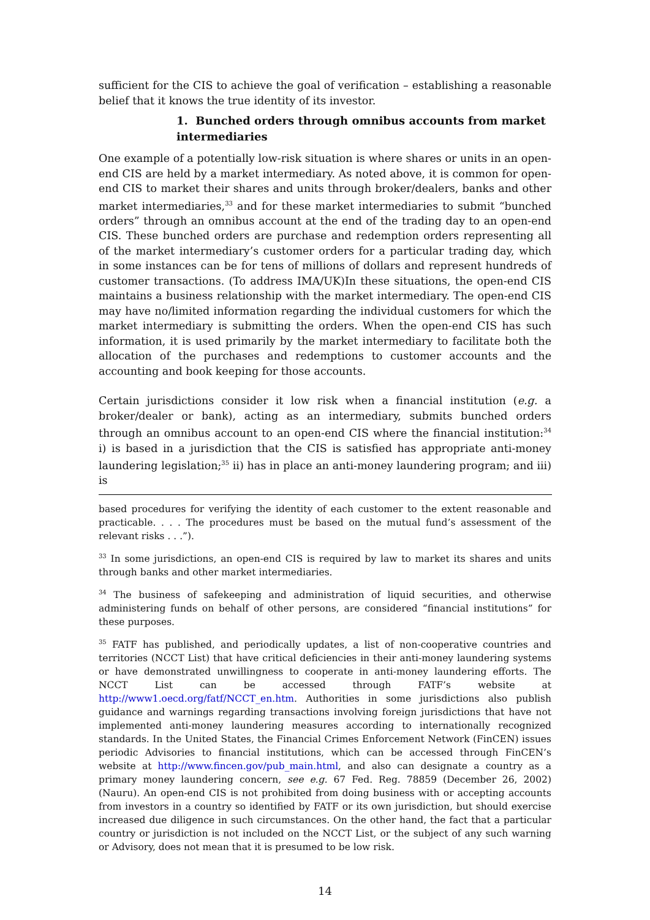sufficient for the CIS to achieve the goal of verification – establishing a reasonable belief that it knows the true identity of its investor.
1. Bunched orders through omnibus accounts from market intermediaries
One example of a potentially low-risk situation is where shares or units in an open-end CIS are held by a market intermediary. As noted above, it is common for open-end CIS to market their shares and units through broker/dealers, banks and other market intermediaries,<sup>33</sup> and for these market intermediaries to submit “bunched orders” through an omnibus account at the end of the trading day to an open-end CIS. These bunched orders are purchase and redemption orders representing all of the market intermediary’s customer orders for a particular trading day, which in some instances can be for tens of millions of dollars and represent hundreds of customer transactions. (To address IMA/UK)In these situations, the open-end CIS maintains a business relationship with the market intermediary. The open-end CIS may have no/limited information regarding the individual customers for which the market intermediary is submitting the orders. When the open-end CIS has such information, it is used primarily by the market intermediary to facilitate both the allocation of the purchases and redemptions to customer accounts and the accounting and book keeping for those accounts.
Certain jurisdictions consider it low risk when a financial institution (e.g. a broker/dealer or bank), acting as an intermediary, submits bunched orders through an omnibus account to an open-end CIS where the financial institution:<sup>34</sup> i) is based in a jurisdiction that the CIS is satisfied has appropriate anti-money laundering legislation;<sup>35</sup> ii) has in place an anti-money laundering program; and iii) is
based procedures for verifying the identity of each customer to the extent reasonable and practicable. . . . The procedures must be based on the mutual fund’s assessment of the relevant risks . . .”).
<sup>33</sup> In some jurisdictions, an open-end CIS is required by law to market its shares and units through banks and other market intermediaries.
<sup>34</sup> The business of safekeeping and administration of liquid securities, and otherwise administering funds on behalf of other persons, are considered “financial institutions” for these purposes.
<sup>35</sup> FATF has published, and periodically updates, a list of non-cooperative countries and territories (NCCT List) that have critical deficiencies in their anti-money laundering systems or have demonstrated unwillingness to cooperate in anti-money laundering efforts. The NCCT List can be accessed through FATF’s website at http://www1.oecd.org/fatf/NCCT_en.htm. Authorities in some jurisdictions also publish guidance and warnings regarding transactions involving foreign jurisdictions that have not implemented anti-money laundering measures according to internationally recognized standards. In the United States, the Financial Crimes Enforcement Network (FinCEN) issues periodic Advisories to financial institutions, which can be accessed through FinCEN’s website at http://www.fincen.gov/pub_main.html, and also can designate a country as a primary money laundering concern, see e.g. 67 Fed. Reg. 78859 (December 26, 2002) (Nauru). An open-end CIS is not prohibited from doing business with or accepting accounts from investors in a country so identified by FATF or its own jurisdiction, but should exercise increased due diligence in such circumstances. On the other hand, the fact that a particular country or jurisdiction is not included on the NCCT List, or the subject of any such warning or Advisory, does not mean that it is presumed to be low risk.
14